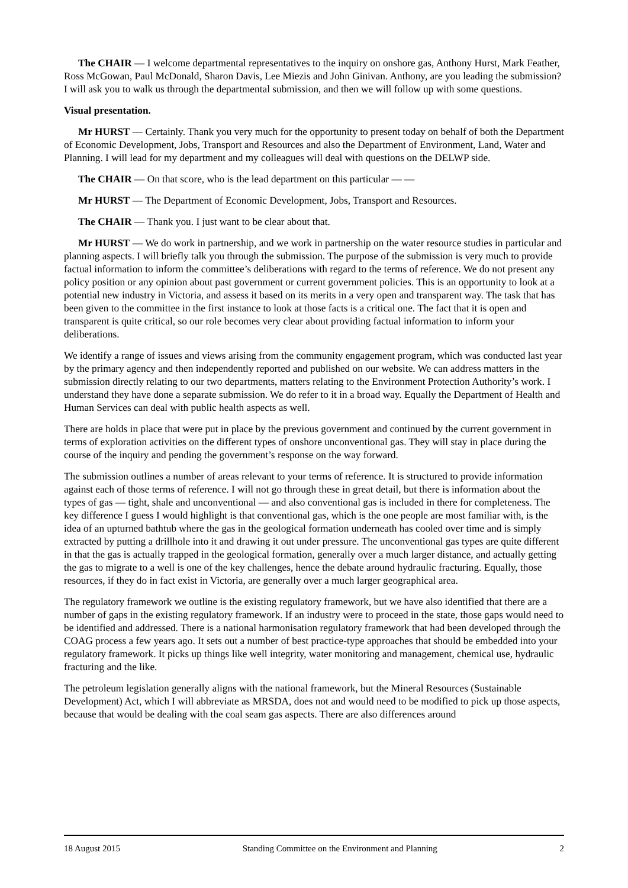The CHAIR — I welcome departmental representatives to the inquiry on onshore gas, Anthony Hurst, Mark Feather, Ross McGowan, Paul McDonald, Sharon Davis, Lee Miezis and John Ginivan. Anthony, are you leading the submission? I will ask you to walk us through the departmental submission, and then we will follow up with some questions.
Visual presentation.
Mr HURST — Certainly. Thank you very much for the opportunity to present today on behalf of both the Department of Economic Development, Jobs, Transport and Resources and also the Department of Environment, Land, Water and Planning. I will lead for my department and my colleagues will deal with questions on the DELWP side.
The CHAIR — On that score, who is the lead department on this particular — —
Mr HURST — The Department of Economic Development, Jobs, Transport and Resources.
The CHAIR — Thank you. I just want to be clear about that.
Mr HURST — We do work in partnership, and we work in partnership on the water resource studies in particular and planning aspects. I will briefly talk you through the submission. The purpose of the submission is very much to provide factual information to inform the committee’s deliberations with regard to the terms of reference. We do not present any policy position or any opinion about past government or current government policies. This is an opportunity to look at a potential new industry in Victoria, and assess it based on its merits in a very open and transparent way. The task that has been given to the committee in the first instance to look at those facts is a critical one. The fact that it is open and transparent is quite critical, so our role becomes very clear about providing factual information to inform your deliberations.
We identify a range of issues and views arising from the community engagement program, which was conducted last year by the primary agency and then independently reported and published on our website. We can address matters in the submission directly relating to our two departments, matters relating to the Environment Protection Authority’s work. I understand they have done a separate submission. We do refer to it in a broad way. Equally the Department of Health and Human Services can deal with public health aspects as well.
There are holds in place that were put in place by the previous government and continued by the current government in terms of exploration activities on the different types of onshore unconventional gas. They will stay in place during the course of the inquiry and pending the government’s response on the way forward.
The submission outlines a number of areas relevant to your terms of reference. It is structured to provide information against each of those terms of reference. I will not go through these in great detail, but there is information about the types of gas — tight, shale and unconventional — and also conventional gas is included in there for completeness. The key difference I guess I would highlight is that conventional gas, which is the one people are most familiar with, is the idea of an upturned bathtub where the gas in the geological formation underneath has cooled over time and is simply extracted by putting a drillhole into it and drawing it out under pressure. The unconventional gas types are quite different in that the gas is actually trapped in the geological formation, generally over a much larger distance, and actually getting the gas to migrate to a well is one of the key challenges, hence the debate around hydraulic fracturing. Equally, those resources, if they do in fact exist in Victoria, are generally over a much larger geographical area.
The regulatory framework we outline is the existing regulatory framework, but we have also identified that there are a number of gaps in the existing regulatory framework. If an industry were to proceed in the state, those gaps would need to be identified and addressed. There is a national harmonisation regulatory framework that had been developed through the COAG process a few years ago. It sets out a number of best practice-type approaches that should be embedded into your regulatory framework. It picks up things like well integrity, water monitoring and management, chemical use, hydraulic fracturing and the like.
The petroleum legislation generally aligns with the national framework, but the Mineral Resources (Sustainable Development) Act, which I will abbreviate as MRSDA, does not and would need to be modified to pick up those aspects, because that would be dealing with the coal seam gas aspects. There are also differences around
18 August 2015 Standing Committee on the Environment and Planning 2